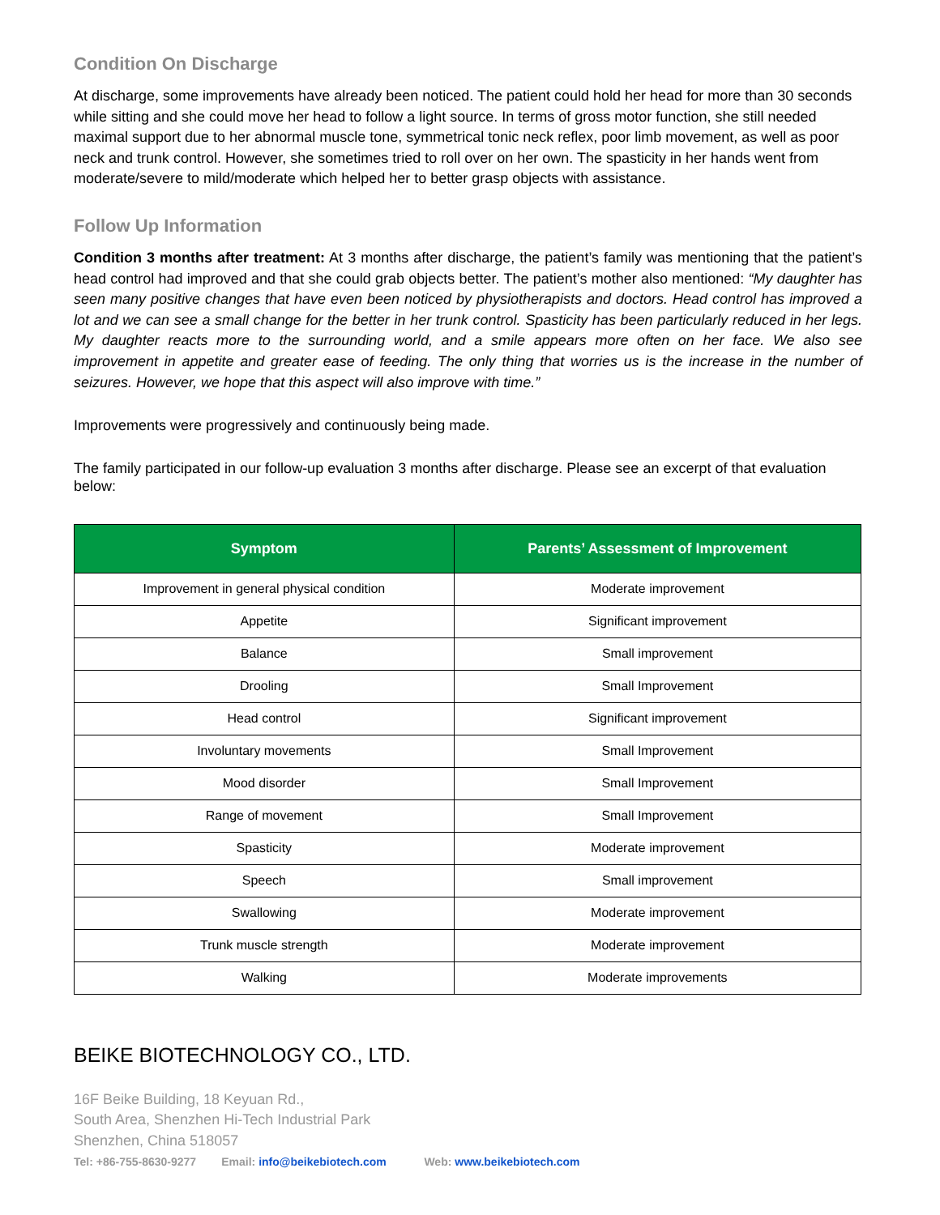Condition On Discharge
At discharge, some improvements have already been noticed. The patient could hold her head for more than 30 seconds while sitting and she could move her head to follow a light source. In terms of gross motor function, she still needed maximal support due to her abnormal muscle tone, symmetrical tonic neck reflex, poor limb movement, as well as poor neck and trunk control. However, she sometimes tried to roll over on her own. The spasticity in her hands went from moderate/severe to mild/moderate which helped her to better grasp objects with assistance.
Follow Up Information
Condition 3 months after treatment: At 3 months after discharge, the patient’s family was mentioning that the patient’s head control had improved and that she could grab objects better. The patient’s mother also mentioned: “My daughter has seen many positive changes that have even been noticed by physiotherapists and doctors. Head control has improved a lot and we can see a small change for the better in her trunk control. Spasticity has been particularly reduced in her legs. My daughter reacts more to the surrounding world, and a smile appears more often on her face. We also see improvement in appetite and greater ease of feeding. The only thing that worries us is the increase in the number of seizures. However, we hope that this aspect will also improve with time.”
Improvements were progressively and continuously being made.
The family participated in our follow-up evaluation 3 months after discharge. Please see an excerpt of that evaluation below:
| Symptom | Parents’ Assessment of Improvement |
| --- | --- |
| Improvement in general physical condition | Moderate improvement |
| Appetite | Significant improvement |
| Balance | Small improvement |
| Drooling | Small Improvement |
| Head control | Significant improvement |
| Involuntary movements | Small Improvement |
| Mood disorder | Small Improvement |
| Range of movement | Small Improvement |
| Spasticity | Moderate improvement |
| Speech | Small improvement |
| Swallowing | Moderate improvement |
| Trunk muscle strength | Moderate improvement |
| Walking | Moderate improvements |
BEIKE BIOTECHNOLOGY CO., LTD.
16F Beike Building, 18 Keyuan Rd.,
South Area, Shenzhen Hi-Tech Industrial Park
Shenzhen, China 518057
Tel: +86-755-8630-9277 Email: info@beikebiotech.com Web: www.beikebiotech.com